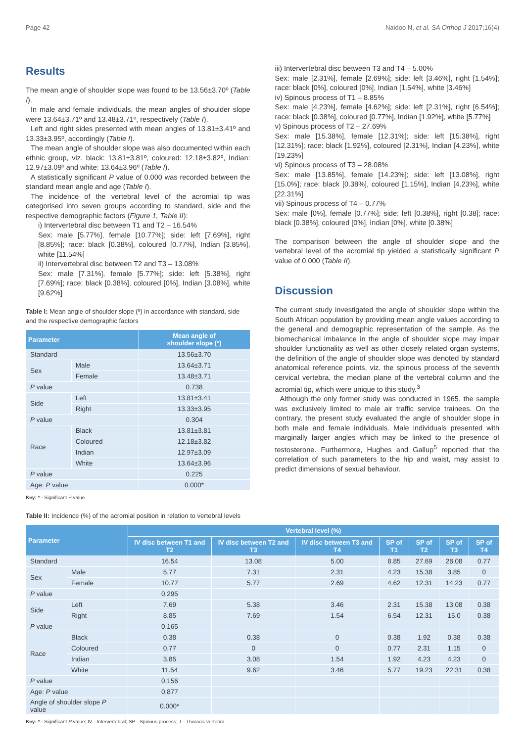Page 42 Naidoo N, et al. SA Orthop J 2017;16(4)
Results
The mean angle of shoulder slope was found to be 13.56±3.70º (Table I).
In male and female individuals, the mean angles of shoulder slope were 13.64±3.71º and 13.48±3.71º, respectively (Table I).
Left and right sides presented with mean angles of 13.81±3.41º and 13.33±3.95º, accordingly (Table I).
The mean angle of shoulder slope was also documented within each ethnic group, viz. black: 13.81±3.81º, coloured: 12.18±3.82º, Indian: 12.97±3.09º and white: 13.64±3.96º (Table I).
A statistically significant P value of 0.000 was recorded between the standard mean angle and age (Table I).
The incidence of the vertebral level of the acromial tip was categorised into seven groups according to standard, side and the respective demographic factors (Figure 1, Table II):
i) Intervertebral disc between T1 and T2 – 16.54%
Sex: male [5.77%], female [10.77%]; side: left [7.69%], right [8.85%]; race: black [0.38%], coloured [0.77%], Indian [3.85%], white [11.54%]
ii) Intervertebral disc between T2 and T3 – 13.08%
Sex: male [7.31%], female [5.77%]; side: left [5.38%], right [7.69%]; race: black [0.38%], coloured [0%], Indian [3.08%], white [9.62%]
Table I: Mean angle of shoulder slope (º) in accordance with standard, side and the respective demographic factors
| Parameter | | Mean angle of shoulder slope (°) |
| --- | --- | --- |
| Standard | | 13.56±3.70 |
| Sex | Male | 13.64±3.71 |
| | Female | 13.48±3.71 |
| P value | | 0.738 |
| Side | Left | 13.81±3.41 |
| | Right | 13.33±3.95 |
| P value | | 0.304 |
| Race | Black | 13.81±3.81 |
| | Coloured | 12.18±3.82 |
| | Indian | 12.97±3.09 |
| | White | 13.64±3.96 |
| P value | | 0.225 |
| Age: P value | | 0.000* |
Key: * - Significant P value
iii) Intervertebral disc between T3 and T4 – 5.00%
Sex: male [2.31%], female [2.69%]; side: left [3.46%], right [1.54%]; race: black [0%], coloured [0%], Indian [1.54%], white [3.46%]
iv) Spinous process of T1 – 8.85%
Sex: male [4.23%], female [4.62%]; side: left [2.31%], right [6.54%]; race: black [0.38%], coloured [0.77%], Indian [1.92%], white [5.77%]
v) Spinous process of T2 – 27.69%
Sex: male [15.38%], female [12.31%]; side: left [15.38%], right [12.31%]; race: black [1.92%], coloured [2.31%], Indian [4.23%], white [19.23%]
vi) Spinous process of T3 – 28.08%
Sex: male [13.85%], female [14.23%]; side: left [13.08%], right [15.0%]; race: black [0.38%], coloured [1.15%], Indian [4.23%], white [22.31%]
vii) Spinous process of T4 – 0.77%
Sex: male [0%], female [0.77%]; side: left [0.38%], right [0.38]; race: black [0.38%], coloured [0%], Indian [0%], white [0.38%]
The comparison between the angle of shoulder slope and the vertebral level of the acromial tip yielded a statistically significant P value of 0.000 (Table II).
Discussion
The current study investigated the angle of shoulder slope within the South African population by providing mean angle values according to the general and demographic representation of the sample. As the biomechanical imbalance in the angle of shoulder slope may impair shoulder functionality as well as other closely related organ systems, the definition of the angle of shoulder slope was denoted by standard anatomical reference points, viz. the spinous process of the seventh cervical vertebra, the median plane of the vertebral column and the acromial tip, which were unique to this study.<sup>3</sup>
Although the only former study was conducted in 1965, the sample was exclusively limited to male air traffic service trainees. On the contrary, the present study evaluated the angle of shoulder slope in both male and female individuals. Male individuals presented with marginally larger angles which may be linked to the presence of testosterone. Furthermore, Hughes and Gallup<sup>5</sup> reported that the correlation of such parameters to the hip and waist, may assist to predict dimensions of sexual behaviour.
Table II: Incidence (%) of the acromial position in relation to vertebral levels
| Parameter | | Vertebral level (%) | | | | | | |
| --- | --- | --- | --- | --- | --- | --- | --- | --- |
| | | IV disc between T1 and T2 | IV disc between T2 and T3 | IV disc between T3 and T4 | SP of T1 | SP of T2 | SP of T3 | SP of T4 |
| Standard | | 16.54 | 13.08 | 5.00 | 8.85 | 27.69 | 28.08 | 0.77 |
| Sex | Male | 5.77 | 7.31 | 2.31 | 4.23 | 15.38 | 3.85 | 0 |
| | Female | 10.77 | 5.77 | 2.69 | 4.62 | 12.31 | 14.23 | 0.77 |
| P value | | 0.295 | | | | | | |
| Side | Left | 7.69 | 5.38 | 3.46 | 2.31 | 15.38 | 13.08 | 0.38 |
| | Right | 8.85 | 7.69 | 1.54 | 6.54 | 12.31 | 15.0 | 0.38 |
| P value | | 0.165 | | | | | | |
| Race | Black | 0.38 | 0.38 | 0 | 0.38 | 1.92 | 0.38 | 0.38 |
| | Coloured | 0.77 | 0 | 0 | 0.77 | 2.31 | 1.15 | 0 |
| | Indian | 3.85 | 3.08 | 1.54 | 1.92 | 4.23 | 4.23 | 0 |
| | White | 11.54 | 9.62 | 3.46 | 5.77 | 19.23 | 22.31 | 0.38 |
| P value | | 0.156 | | | | | | |
| Age: P value | | 0.877 | | | | | | |
| Angle of shoulder slope P value | | 0.000* | | | | | | |
Key: * - Significant P value; IV - Intervertebral; SP - Spinous process; T - Thoracic vertebra